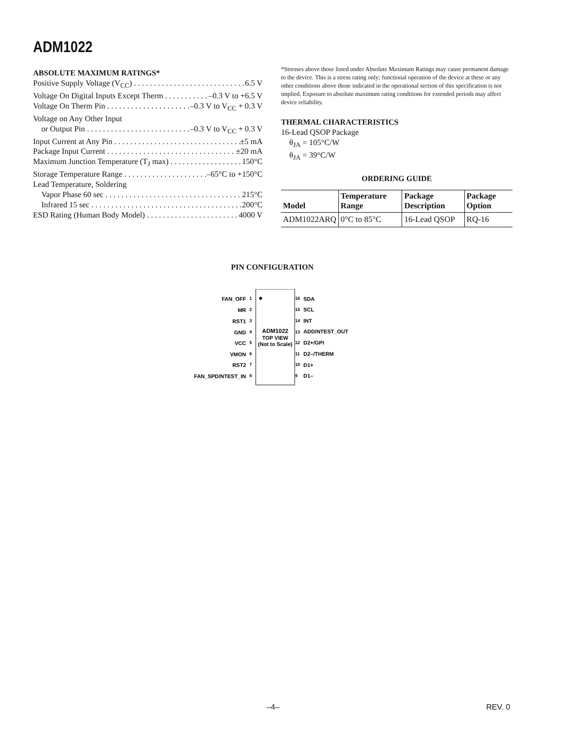ADM1022
ABSOLUTE MAXIMUM RATINGS*
Positive Supply Voltage (V<sub>CC</sub>) 6.5 V
Voltage On Digital Inputs Except Therm –0.3 V to +6.5 V
Voltage On Therm Pin –0.3 V to V<sub>CC</sub> + 0.3 V
Voltage on Any Other Input
or Output Pin –0.3 V to V<sub>CC</sub> + 0.3 V
Input Current at Any Pin ±5 mA
Package Input Current ±20 mA
Maximum Junction Temperature (T<sub>J</sub> max) 150°C
Storage Temperature Range –65°C to +150°C
Lead Temperature, Soldering
Vapor Phase 60 sec 215°C
Infrared 15 sec 200°C
ESD Rating (Human Body Model) 4000 V
*Stresses above those listed under Absolute Maximum Ratings may cause permanent damage to the device. This is a stress rating only; functional operation of the device at these or any other conditions above those indicated in the operational section of this specification is not implied. Exposure to absolute maximum rating conditions for extended periods may affect device reliability.
THERMAL CHARACTERISTICS
16-Lead QSOP Package
θ<sub>JA</sub> = 105°C/W
θ<sub>JA</sub> = 39°C/W
ORDERING GUIDE
| Model | Temperature Range | Package Description | Package Option |
| --- | --- | --- | --- |
| ADM1022ARQ | 0°C to 85°C | 16-Lead QSOP | RQ-16 |
PIN CONFIGURATION
ADM1022
TOP VIEW
(Not to Scale)
FAN_OFF
MR
RST1
GND
VCC
VMON
RST2
FAN_SPD/NTEST_IN
1
2
3
4
5
6
7
8
16
15
14
13
12
11
10
9
SDA
SCL
INT
ADD/NTEST_OUT
D2+/GPI
D2–/THERM
D1+
D1–
–4– REV. 0